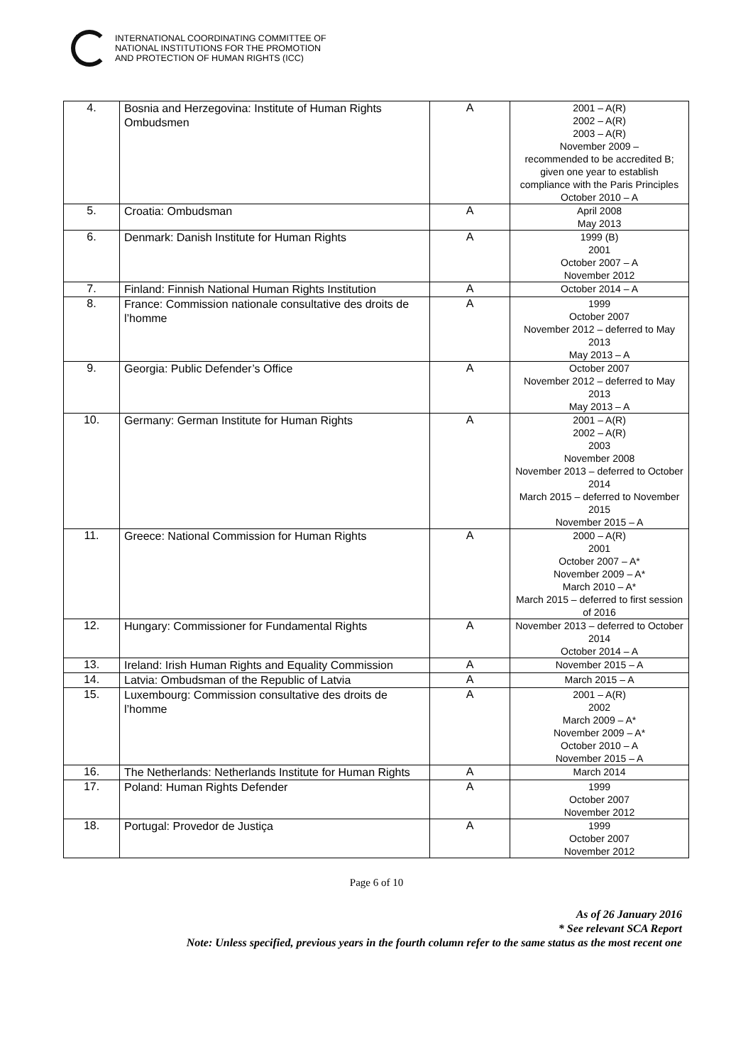INTERNATIONAL COORDINATING COMMITTEE OF
NATIONAL INSTITUTIONS FOR THE PROMOTION
AND PROTECTION OF HUMAN RIGHTS (ICC)
| 4. | Bosnia and Herzegovina: Institute of Human Rights Ombudsmen | A | 2001 – A(R) 2002 – A(R) 2003 – A(R) November 2009 – recommended to be accredited B; given one year to establish compliance with the Paris Principles October 2010 – A |
| 5. | Croatia: Ombudsman | A | April 2008 May 2013 |
| 6. | Denmark: Danish Institute for Human Rights | A | 1999 (B) 2001 October 2007 – A November 2012 |
| 7. | Finland: Finnish National Human Rights Institution | A | October 2014 – A |
| 8. | France: Commission nationale consultative des droits de l’homme | A | 1999 October 2007 November 2012 – deferred to May 2013 May 2013 – A |
| 9. | Georgia: Public Defender’s Office | A | October 2007 November 2012 – deferred to May 2013 May 2013 – A |
| 10. | Germany: German Institute for Human Rights | A | 2001 – A(R) 2002 – A(R) 2003 November 2008 November 2013 – deferred to October 2014 March 2015 – deferred to November 2015 November 2015 – A |
| 11. | Greece: National Commission for Human Rights | A | 2000 – A(R) 2001 October 2007 – A* November 2009 – A* March 2010 – A* March 2015 – deferred to first session of 2016 |
| 12. | Hungary: Commissioner for Fundamental Rights | A | November 2013 – deferred to October 2014 October 2014 – A |
| 13. | Ireland: Irish Human Rights and Equality Commission | A | November 2015 – A |
| 14. | Latvia: Ombudsman of the Republic of Latvia | A | March 2015 – A |
| 15. | Luxembourg: Commission consultative des droits de l’homme | A | 2001 – A(R) 2002 March 2009 – A* November 2009 – A* October 2010 – A November 2015 – A |
| 16. | The Netherlands: Netherlands Institute for Human Rights | A | March 2014 |
| 17. | Poland: Human Rights Defender | A | 1999 October 2007 November 2012 |
| 18. | Portugal: Provedor de Justiça | A | 1999 October 2007 November 2012 |
Page 6 of 10
As of 26 January 2016
* See relevant SCA Report
Note: Unless specified, previous years in the fourth column refer to the same status as the most recent one